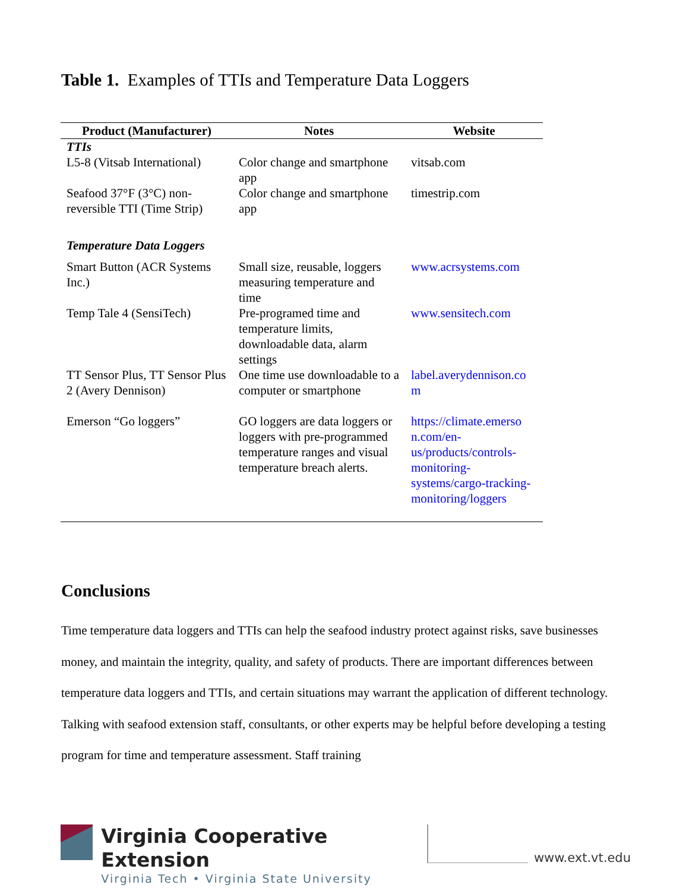Table 1. Examples of TTIs and Temperature Data Loggers
| Product (Manufacturer) | Notes | Website |
| --- | --- | --- |
| TTIs | | |
| L5-8 (Vitsab International) | Color change and smartphone app | vitsab.com |
| Seafood 37°F (3°C) non-reversible TTI (Time Strip) | Color change and smartphone app | timestrip.com |
| Temperature Data Loggers | | |
| Smart Button (ACR Systems Inc.) | Small size, reusable, loggers measuring temperature and time | www.acrsystems.com |
| Temp Tale 4 (SensiTech) | Pre-programed time and temperature limits, downloadable data, alarm settings | www.sensitech.com |
| TT Sensor Plus, TT Sensor Plus 2 (Avery Dennison) | One time use downloadable to a computer or smartphone | label.averydennison.co m |
| Emerson “Go loggers” | GO loggers are data loggers or loggers with pre-programmed temperature ranges and visual temperature breach alerts. | https://climate.emerso n.com/en-us/products/controls-monitoring-systems/cargo-tracking-monitoring/loggers |
Conclusions
Time temperature data loggers and TTIs can help the seafood industry protect against risks, save businesses money, and maintain the integrity, quality, and safety of products. There are important differences between temperature data loggers and TTIs, and certain situations may warrant the application of different technology. Talking with seafood extension staff, consultants, or other experts may be helpful before developing a testing program for time and temperature assessment. Staff training
Virginia Cooperative Extension
Virginia Tech • Virginia State University
www.ext.vt.edu